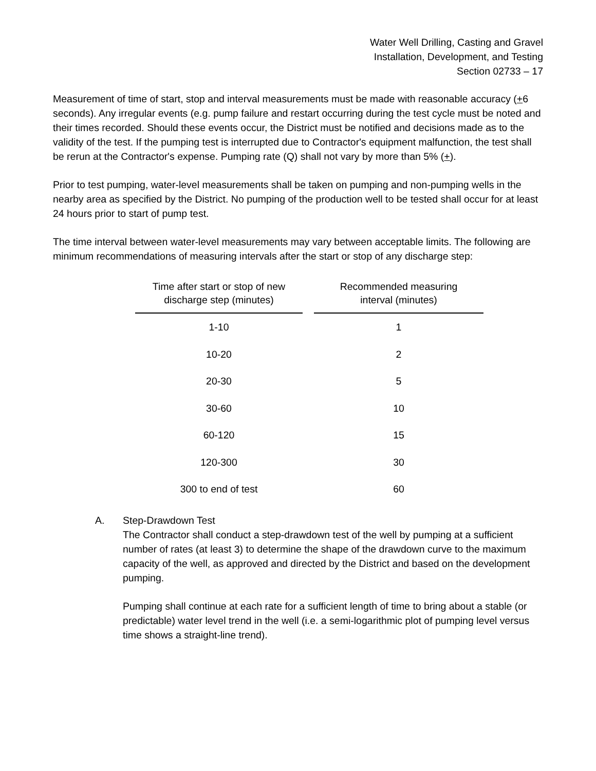Water Well Drilling, Casting and Gravel
Installation, Development, and Testing
Section 02733 – 17
Measurement of time of start, stop and interval measurements must be made with reasonable accuracy (+6 seconds). Any irregular events (e.g. pump failure and restart occurring during the test cycle must be noted and their times recorded. Should these events occur, the District must be notified and decisions made as to the validity of the test. If the pumping test is interrupted due to Contractor's equipment malfunction, the test shall be rerun at the Contractor's expense. Pumping rate (Q) shall not vary by more than 5% (+).
Prior to test pumping, water-level measurements shall be taken on pumping and non-pumping wells in the nearby area as specified by the District. No pumping of the production well to be tested shall occur for at least 24 hours prior to start of pump test.
The time interval between water-level measurements may vary between acceptable limits. The following are minimum recommendations of measuring intervals after the start or stop of any discharge step:
| Time after start or stop of new discharge step (minutes) | Recommended measuring interval (minutes) |
| --- | --- |
| 1-10 | 1 |
| 10-20 | 2 |
| 20-30 | 5 |
| 30-60 | 10 |
| 60-120 | 15 |
| 120-300 | 30 |
| 300 to end of test | 60 |
A. Step-Drawdown Test
The Contractor shall conduct a step-drawdown test of the well by pumping at a sufficient number of rates (at least 3) to determine the shape of the drawdown curve to the maximum capacity of the well, as approved and directed by the District and based on the development pumping.
Pumping shall continue at each rate for a sufficient length of time to bring about a stable (or predictable) water level trend in the well (i.e. a semi-logarithmic plot of pumping level versus time shows a straight-line trend).